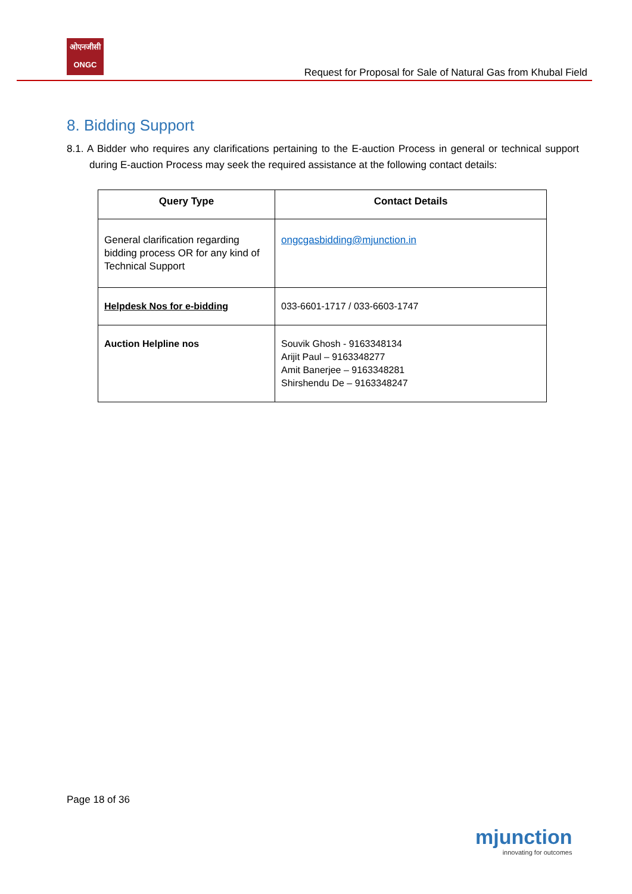ओएनजीसी
ONGC
Request for Proposal for Sale of Natural Gas from Khubal Field
8. Bidding Support
8.1. A Bidder who requires any clarifications pertaining to the E-auction Process in general or technical support during E-auction Process may seek the required assistance at the following contact details:
| Query Type | Contact Details |
| --- | --- |
| General clarification regarding bidding process OR for any kind of Technical Support | ongcgasbidding@mjunction.in |
| Helpdesk Nos for e-bidding | 033-6601-1717 / 033-6603-1747 |
| Auction Helpline nos | Souvik Ghosh - 9163348134 Arijit Paul – 9163348277 Amit Banerjee – 9163348281 Shirshendu De – 9163348247 |
Page 18 of 36
mjunction
innovating for outcomes